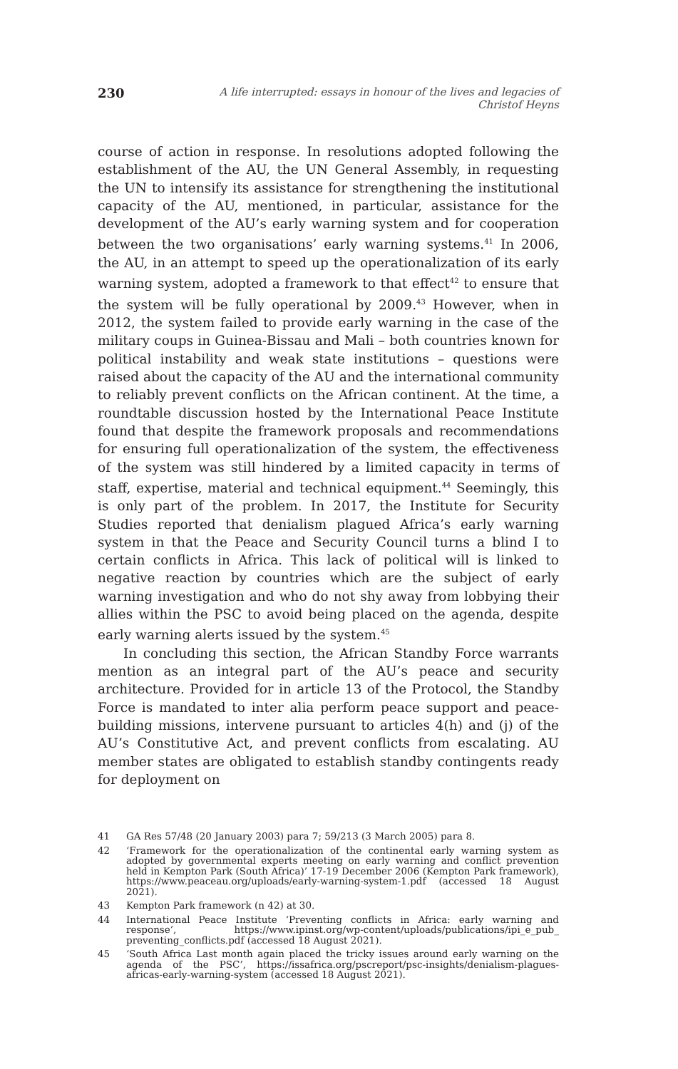230 A life interrupted: essays in honour of the lives and legacies of Christof Heyns
course of action in response. In resolutions adopted following the establishment of the AU, the UN General Assembly, in requesting the UN to intensify its assistance for strengthening the institutional capacity of the AU, mentioned, in particular, assistance for the development of the AU’s early warning system and for cooperation between the two organisations’ early warning systems.<sup>41</sup> In 2006, the AU, in an attempt to speed up the operationalization of its early warning system, adopted a framework to that effect<sup>42</sup> to ensure that the system will be fully operational by 2009.<sup>43</sup> However, when in 2012, the system failed to provide early warning in the case of the military coups in Guinea-Bissau and Mali – both countries known for political instability and weak state institutions – questions were raised about the capacity of the AU and the international community to reliably prevent conflicts on the African continent. At the time, a roundtable discussion hosted by the International Peace Institute found that despite the framework proposals and recommendations for ensuring full operationalization of the system, the effectiveness of the system was still hindered by a limited capacity in terms of staff, expertise, material and technical equipment.<sup>44</sup> Seemingly, this is only part of the problem. In 2017, the Institute for Security Studies reported that denialism plagued Africa’s early warning system in that the Peace and Security Council turns a blind I to certain conflicts in Africa. This lack of political will is linked to negative reaction by countries which are the subject of early warning investigation and who do not shy away from lobbying their allies within the PSC to avoid being placed on the agenda, despite early warning alerts issued by the system.<sup>45</sup>
In concluding this section, the African Standby Force warrants mention as an integral part of the AU’s peace and security architecture. Provided for in article 13 of the Protocol, the Standby Force is mandated to inter alia perform peace support and peace-building missions, intervene pursuant to articles 4(h) and (j) of the AU’s Constitutive Act, and prevent conflicts from escalating. AU member states are obligated to establish standby contingents ready for deployment on
41 GA Res 57/48 (20 January 2003) para 7; 59/213 (3 March 2005) para 8.
42 ‘Framework for the operationalization of the continental early warning system as adopted by governmental experts meeting on early warning and conflict prevention held in Kempton Park (South Africa)’ 17-19 December 2006 (Kempton Park framework), https://www.peaceau.org/uploads/early-warning-system-1.pdf (accessed 18 August 2021).
43 Kempton Park framework (n 42) at 30.
44 International Peace Institute ‘Preventing conflicts in Africa: early warning and response’, https://www.ipinst.org/wp-content/uploads/publications/ipi_e_pub_ preventing_conflicts.pdf (accessed 18 August 2021).
45 ‘South Africa Last month again placed the tricky issues around early warning on the agenda of the PSC’, https://issafrica.org/pscreport/psc-insights/denialism-plagues-africas-early-warning-system (accessed 18 August 2021).